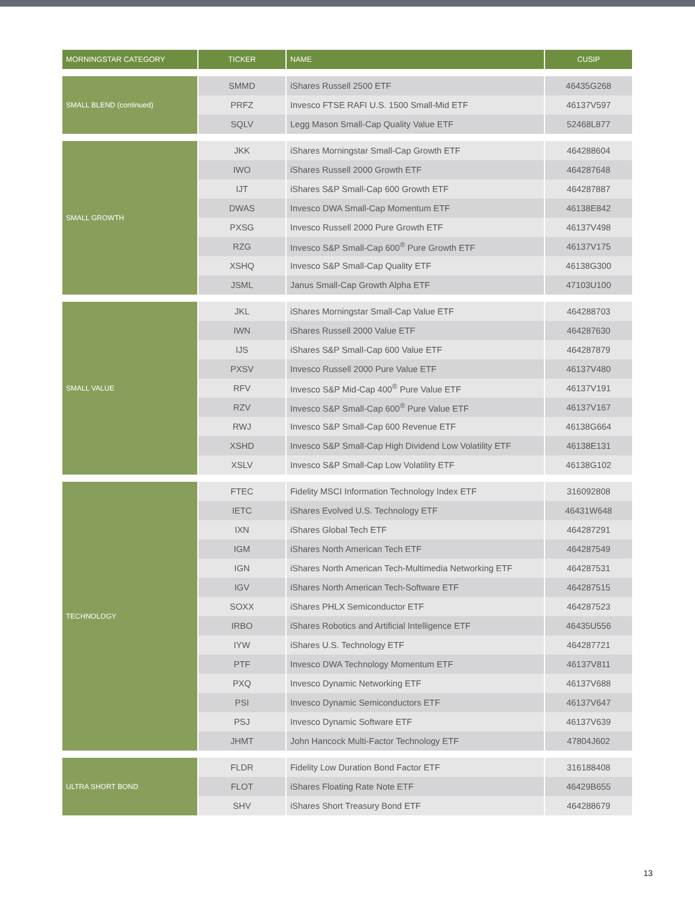| MORNINGSTAR CATEGORY | TICKER | NAME | CUSIP |
| --- | --- | --- | --- |
| SMALL BLEND (continued) | SMMD | iShares Russell 2500 ETF | 46435G268 |
| | PRFZ | Invesco FTSE RAFI U.S. 1500 Small-Mid ETF | 46137V597 |
| | SQLV | Legg Mason Small-Cap Quality Value ETF | 52468L877 |
| SMALL GROWTH | JKK | iShares Morningstar Small-Cap Growth ETF | 464288604 |
| | IWO | iShares Russell 2000 Growth ETF | 464287648 |
| | IJT | iShares S&P Small-Cap 600 Growth ETF | 464287887 |
| | DWAS | Invesco DWA Small-Cap Momentum ETF | 46138E842 |
| | PXSG | Invesco Russell 2000 Pure Growth ETF | 46137V498 |
| | RZG | Invesco S&P Small-Cap 600<sup>®</sup> Pure Growth ETF | 46137V175 |
| | XSHQ | Invesco S&P Small-Cap Quality ETF | 46138G300 |
| | JSML | Janus Small-Cap Growth Alpha ETF | 47103U100 |
| SMALL VALUE | JKL | iShares Morningstar Small-Cap Value ETF | 464288703 |
| | IWN | iShares Russell 2000 Value ETF | 464287630 |
| | IJS | iShares S&P Small-Cap 600 Value ETF | 464287879 |
| | PXSV | Invesco Russell 2000 Pure Value ETF | 46137V480 |
| | RFV | Invesco S&P Mid-Cap 400<sup>®</sup> Pure Value ETF | 46137V191 |
| | RZV | Invesco S&P Small-Cap 600<sup>®</sup> Pure Value ETF | 46137V167 |
| | RWJ | Invesco S&P Small-Cap 600 Revenue ETF | 46138G664 |
| | XSHD | Invesco S&P Small-Cap High Dividend Low Volatility ETF | 46138E131 |
| | XSLV | Invesco S&P Small-Cap Low Volatility ETF | 46138G102 |
| TECHNOLOGY | FTEC | Fidelity MSCI Information Technology Index ETF | 316092808 |
| | IETC | iShares Evolved U.S. Technology ETF | 46431W648 |
| | IXN | iShares Global Tech ETF | 464287291 |
| | IGM | iShares North American Tech ETF | 464287549 |
| | IGN | iShares North American Tech-Multimedia Networking ETF | 464287531 |
| | IGV | iShares North American Tech-Software ETF | 464287515 |
| | SOXX | iShares PHLX Semiconductor ETF | 464287523 |
| | IRBO | iShares Robotics and Artificial Intelligence ETF | 46435U556 |
| | IYW | iShares U.S. Technology ETF | 464287721 |
| | PTF | Invesco DWA Technology Momentum ETF | 46137V811 |
| | PXQ | Invesco Dynamic Networking ETF | 46137V688 |
| | PSI | Invesco Dynamic Semiconductors ETF | 46137V647 |
| | PSJ | Invesco Dynamic Software ETF | 46137V639 |
| | JHMT | John Hancock Multi-Factor Technology ETF | 47804J602 |
| ULTRA SHORT BOND | FLDR | Fidelity Low Duration Bond Factor ETF | 316188408 |
| | FLOT | iShares Floating Rate Note ETF | 46429B655 |
| | SHV | iShares Short Treasury Bond ETF | 464288679 |
13